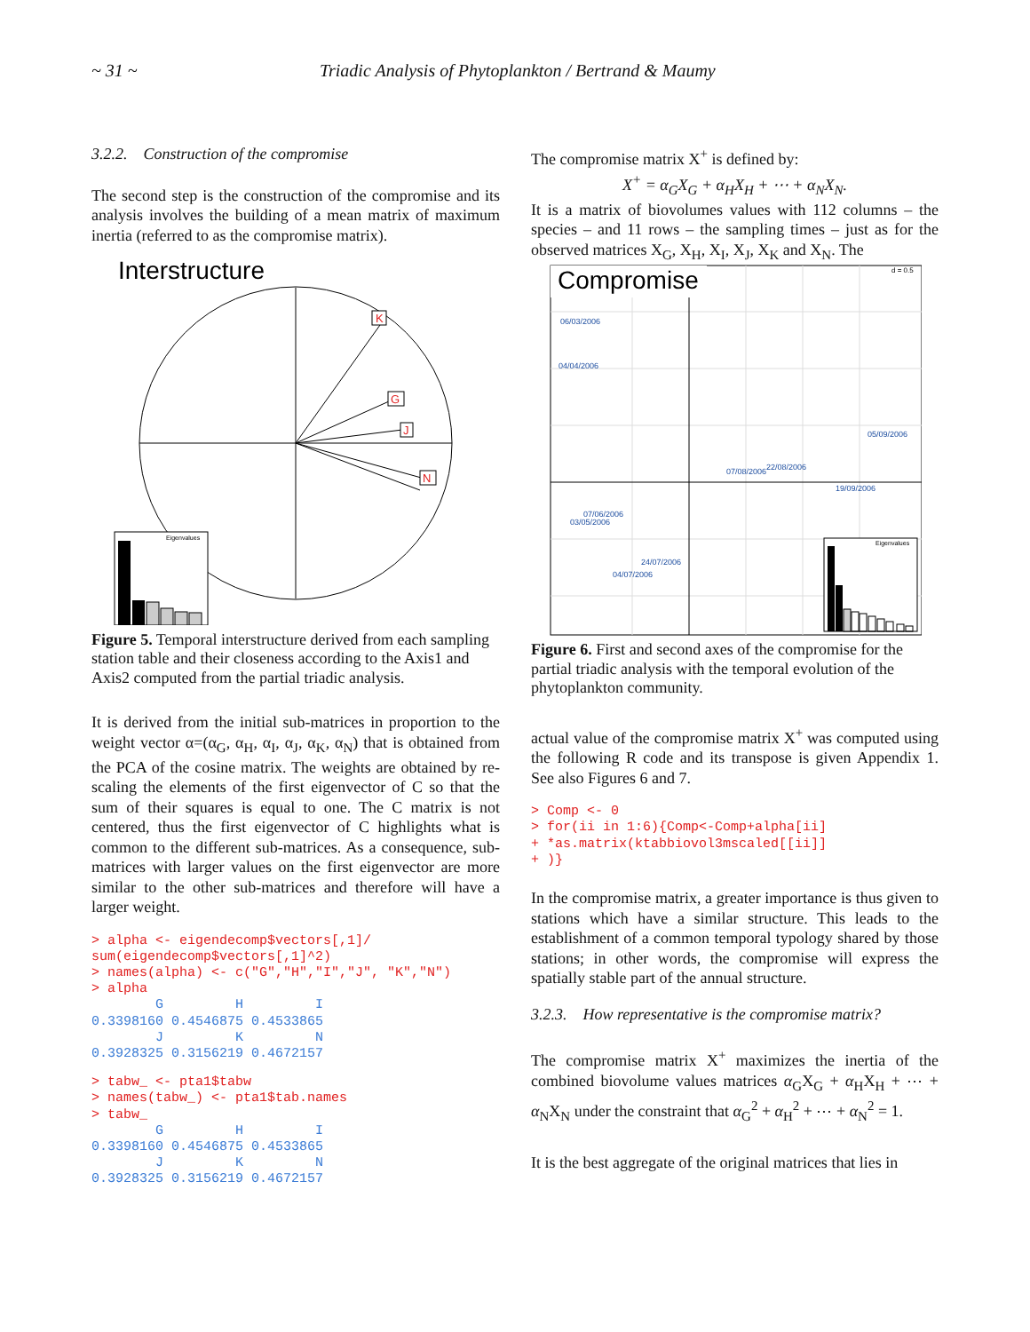~ 31 ~ Triadic Analysis of Phytoplankton / Bertrand & Maumy
3.2.2. Construction of the compromise
The second step is the construction of the compromise and its analysis involves the building of a mean matrix of maximum inertia (referred to as the compromise matrix).
Interstructure
K
G
J
N
Eigenvalues
Figure 5. Temporal interstructure derived from each sampling station table and their closeness according to the Axis1 and Axis2 computed from the partial triadic analysis.
It is derived from the initial sub-matrices in proportion to the weight vector α=(α<sub>G</sub>, α<sub>H</sub>, α<sub>I</sub>, α<sub>J</sub>, α<sub>K</sub>, α<sub>N</sub>) that is obtained from the PCA of the cosine matrix. The weights are obtained by re-scaling the elements of the first eigenvector of C so that the sum of their squares is equal to one. The C matrix is not centered, thus the first eigenvector of C highlights what is common to the different sub-matrices. As a consequence, sub-matrices with larger values on the first eigenvector are more similar to the other sub-matrices and therefore will have a larger weight.
> alpha <- eigendecomp$vectors[,1]/
sum(eigendecomp$vectors[,1]^2)
> names(alpha) <- c("G","H","I","J", "K","N")
> alpha
        G         H         I
0.3398160 0.4546875 0.4533865
        J         K         N
0.3928325 0.3156219 0.4672157
> tabw_ <- pta1$tabw
> names(tabw_) <- pta1$tab.names
> tabw_
        G         H         I
0.3398160 0.4546875 0.4533865
        J         K         N
0.3928325 0.3156219 0.4672157
The compromise matrix X<sup>+</sup> is defined by:
X<sup>+</sup> = α<sub>G</sub>X<sub>G</sub> + α<sub>H</sub>X<sub>H</sub> + ⋯ + α<sub>N</sub>X<sub>N</sub>.
It is a matrix of biovolumes values with 112 columns – the species – and 11 rows – the sampling times – just as for the observed matrices X<sub>G</sub>, X<sub>H</sub>, X<sub>I</sub>, X<sub>J</sub>, X<sub>K</sub> and X<sub>N</sub>. The
Compromise
d = 0.5
06/03/2006
04/04/2006
05/09/2006
07/08/2006
22/08/2006
19/09/2006
07/06/2006
03/05/2006
24/07/2006
04/07/2006
Eigenvalues
Figure 6. First and second axes of the compromise for the partial triadic analysis with the temporal evolution of the phytoplankton community.
actual value of the compromise matrix X<sup>+</sup> was computed using the following R code and its transpose is given Appendix 1. See also Figures 6 and 7.
> Comp <- 0
> for(ii in 1:6){Comp<-Comp+alpha[ii]
+ *as.matrix(ktabbiovol3mscaled[[ii]]
+ )}
In the compromise matrix, a greater importance is thus given to stations which have a similar structure. This leads to the establishment of a common temporal typology shared by those stations; in other words, the compromise will express the spatially stable part of the annual structure.
3.2.3. How representative is the compromise matrix?
The compromise matrix X<sup>+</sup> maximizes the inertia of the combined biovolume values matrices α<sub>G</sub>X<sub>G</sub> + α<sub>H</sub>X<sub>H</sub> + ⋯ + α<sub>N</sub>X<sub>N</sub> under the constraint that α<sub>G</sub><sup>2</sup> + α<sub>H</sub><sup>2</sup> + ⋯ + α<sub>N</sub><sup>2</sup> = 1.
It is the best aggregate of the original matrices that lies in